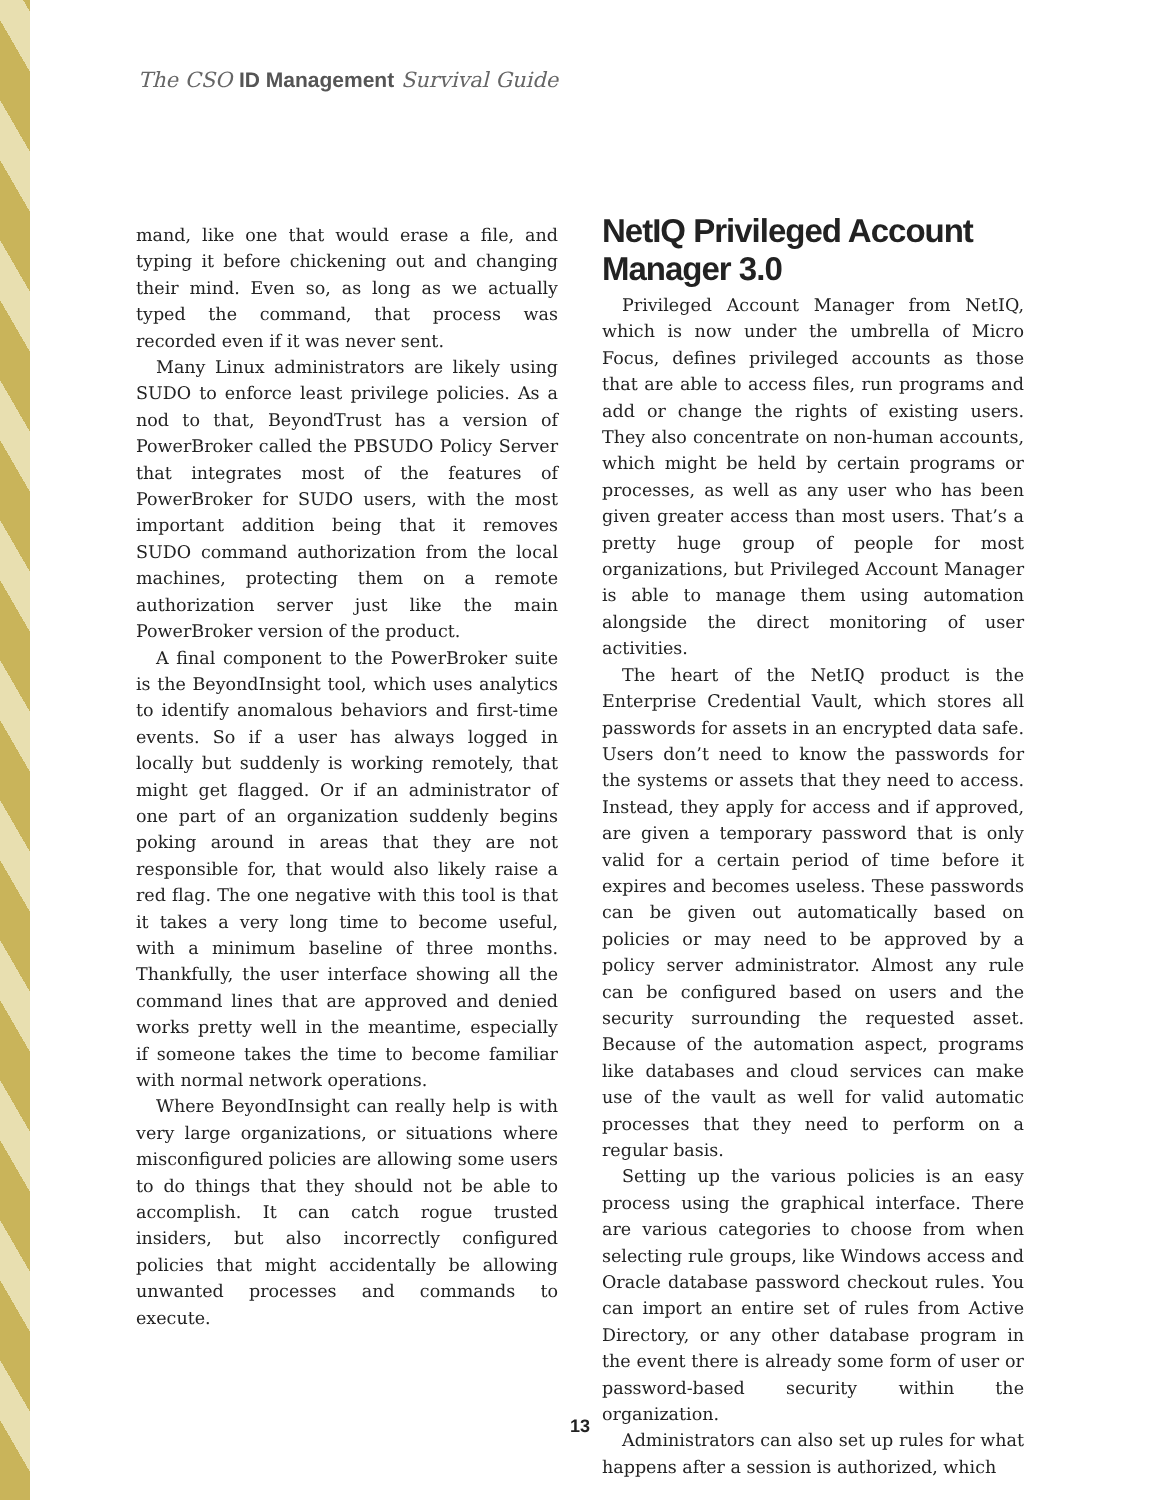The CSO ID Management Survival Guide
mand, like one that would erase a file, and typing it before chickening out and changing their mind. Even so, as long as we actually typed the command, that process was recorded even if it was never sent.
Many Linux administrators are likely using SUDO to enforce least privilege policies. As a nod to that, BeyondTrust has a version of PowerBroker called the PBSUDO Policy Server that integrates most of the features of PowerBroker for SUDO users, with the most important addition being that it removes SUDO command authorization from the local machines, protecting them on a remote authorization server just like the main PowerBroker version of the product.
A final component to the PowerBroker suite is the BeyondInsight tool, which uses analytics to identify anomalous behaviors and first-time events. So if a user has always logged in locally but suddenly is working remotely, that might get flagged. Or if an administrator of one part of an organization suddenly begins poking around in areas that they are not responsible for, that would also likely raise a red flag. The one negative with this tool is that it takes a very long time to become useful, with a minimum baseline of three months. Thankfully, the user interface showing all the command lines that are approved and denied works pretty well in the meantime, especially if someone takes the time to become familiar with normal network operations.
Where BeyondInsight can really help is with very large organizations, or situations where misconfigured policies are allowing some users to do things that they should not be able to accomplish. It can catch rogue trusted insiders, but also incorrectly configured policies that might accidentally be allowing unwanted processes and commands to execute.
NetIQ Privileged Account Manager 3.0
Privileged Account Manager from NetIQ, which is now under the umbrella of Micro Focus, defines privileged accounts as those that are able to access files, run programs and add or change the rights of existing users. They also concentrate on non-human accounts, which might be held by certain programs or processes, as well as any user who has been given greater access than most users. That’s a pretty huge group of people for most organizations, but Privileged Account Manager is able to manage them using automation alongside the direct monitoring of user activities.
The heart of the NetIQ product is the Enterprise Credential Vault, which stores all passwords for assets in an encrypted data safe. Users don’t need to know the passwords for the systems or assets that they need to access. Instead, they apply for access and if approved, are given a temporary password that is only valid for a certain period of time before it expires and becomes useless. These passwords can be given out automatically based on policies or may need to be approved by a policy server administrator. Almost any rule can be configured based on users and the security surrounding the requested asset. Because of the automation aspect, programs like databases and cloud services can make use of the vault as well for valid automatic processes that they need to perform on a regular basis.
Setting up the various policies is an easy process using the graphical interface. There are various categories to choose from when selecting rule groups, like Windows access and Oracle database password checkout rules. You can import an entire set of rules from Active Directory, or any other database program in the event there is already some form of user or password-based security within the organization.
Administrators can also set up rules for what happens after a session is authorized, which
13